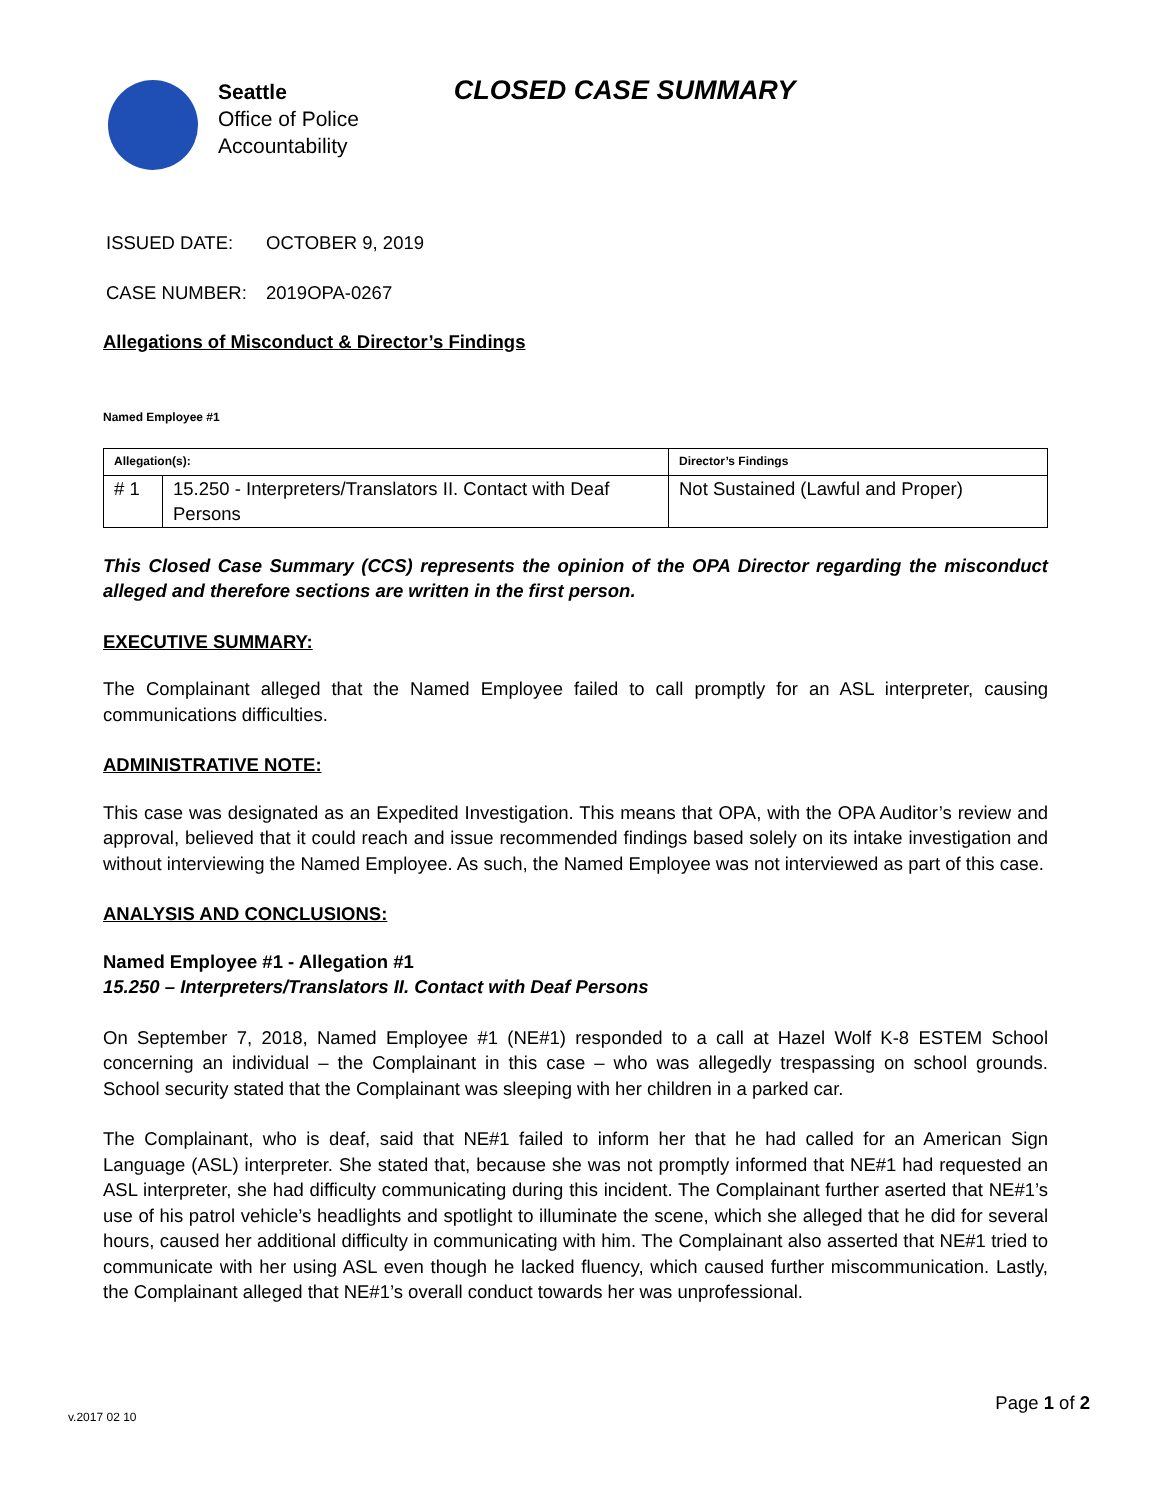Seattle
Office of Police
Accountability
CLOSED CASE SUMMARY
ISSUED DATE: OCTOBER 9, 2019
CASE NUMBER: 2019OPA-0267
Allegations of Misconduct & Director’s Findings
Named Employee #1
| Allegation(s): | | Director’s Findings |
| --- | --- | --- |
| # 1 | 15.250 - Interpreters/Translators II. Contact with Deaf Persons | Not Sustained (Lawful and Proper) |
This Closed Case Summary (CCS) represents the opinion of the OPA Director regarding the misconduct alleged and therefore sections are written in the first person.
EXECUTIVE SUMMARY:
The Complainant alleged that the Named Employee failed to call promptly for an ASL interpreter, causing communications difficulties.
ADMINISTRATIVE NOTE:
This case was designated as an Expedited Investigation. This means that OPA, with the OPA Auditor’s review and approval, believed that it could reach and issue recommended findings based solely on its intake investigation and without interviewing the Named Employee. As such, the Named Employee was not interviewed as part of this case.
ANALYSIS AND CONCLUSIONS:
Named Employee #1 - Allegation #1
15.250 – Interpreters/Translators II. Contact with Deaf Persons
On September 7, 2018, Named Employee #1 (NE#1) responded to a call at Hazel Wolf K-8 ESTEM School concerning an individual – the Complainant in this case – who was allegedly trespassing on school grounds. School security stated that the Complainant was sleeping with her children in a parked car.
The Complainant, who is deaf, said that NE#1 failed to inform her that he had called for an American Sign Language (ASL) interpreter. She stated that, because she was not promptly informed that NE#1 had requested an ASL interpreter, she had difficulty communicating during this incident. The Complainant further aserted that NE#1’s use of his patrol vehicle’s headlights and spotlight to illuminate the scene, which she alleged that he did for several hours, caused her additional difficulty in communicating with him. The Complainant also asserted that NE#1 tried to communicate with her using ASL even though he lacked fluency, which caused further miscommunication. Lastly, the Complainant alleged that NE#1’s overall conduct towards her was unprofessional.
Page 1 of 2
v.2017 02 10